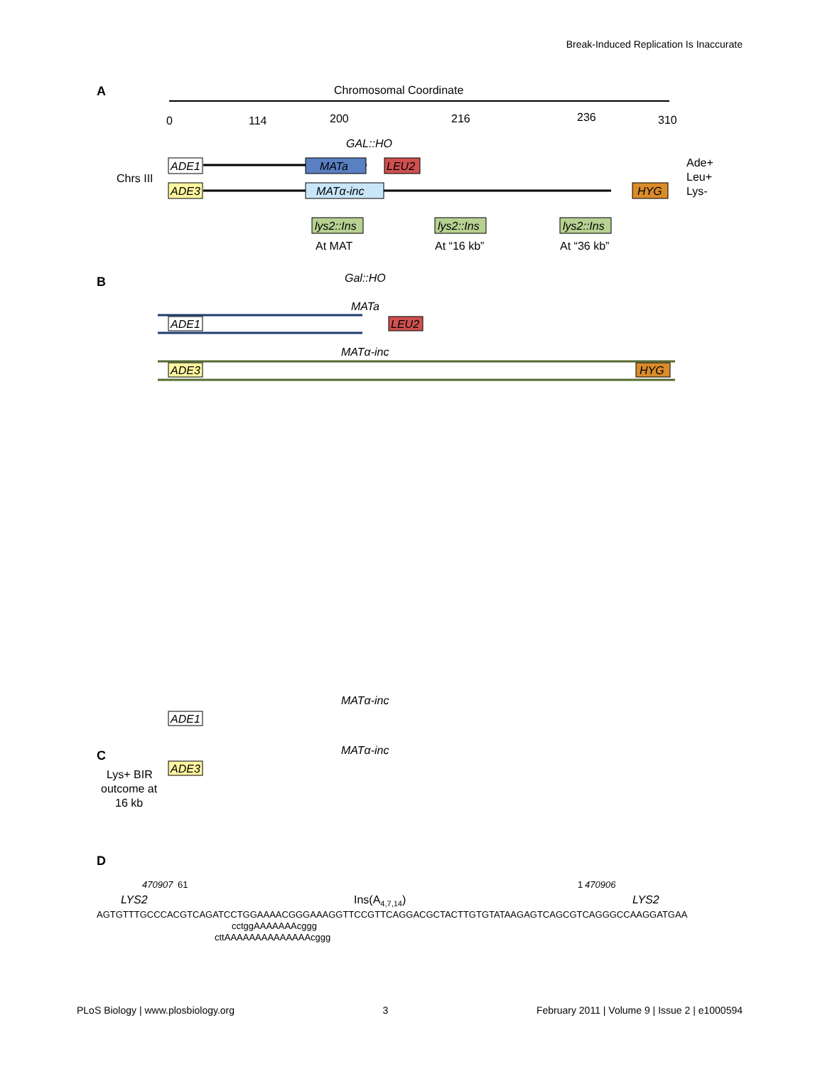Break-Induced Replication Is Inaccurate
A
Chromosomal Coordinate
0
114
200
216
236
310
GAL::HO
Chrs III
ADE1
MATa
LEU2
ADE3
MATα-inc
HYG
Ade+
Leu+
Lys-
lys2::Ins
lys2::Ins
lys2::Ins
At MAT
At “16 kb”
At “36 kb”
B
Gal::HO
MATa
ADE1
LEU2
MATα-inc
ADE3
HYG
MATα-inc
ADE1
MATα-inc
ADE3
C
Lys+ BIR
outcome at
16 kb
D
470907
61
1
470906
LYS2
Ins(A4,7,14)
LYS2
AGTGTTTGCCCACGTCAGATCCTGGAAAACGGGAAAGGTTCCGTTCAGGACGCTACTTGTGTATAAGAGTCAGCGTCAGGGCCAAGGATGAA
cctggAAAAAAAcggg
cttAAAAAAAAAAAAAAcggg
PLoS Biology | www.plosbiology.org 3 February 2011 | Volume 9 | Issue 2 | e1000594